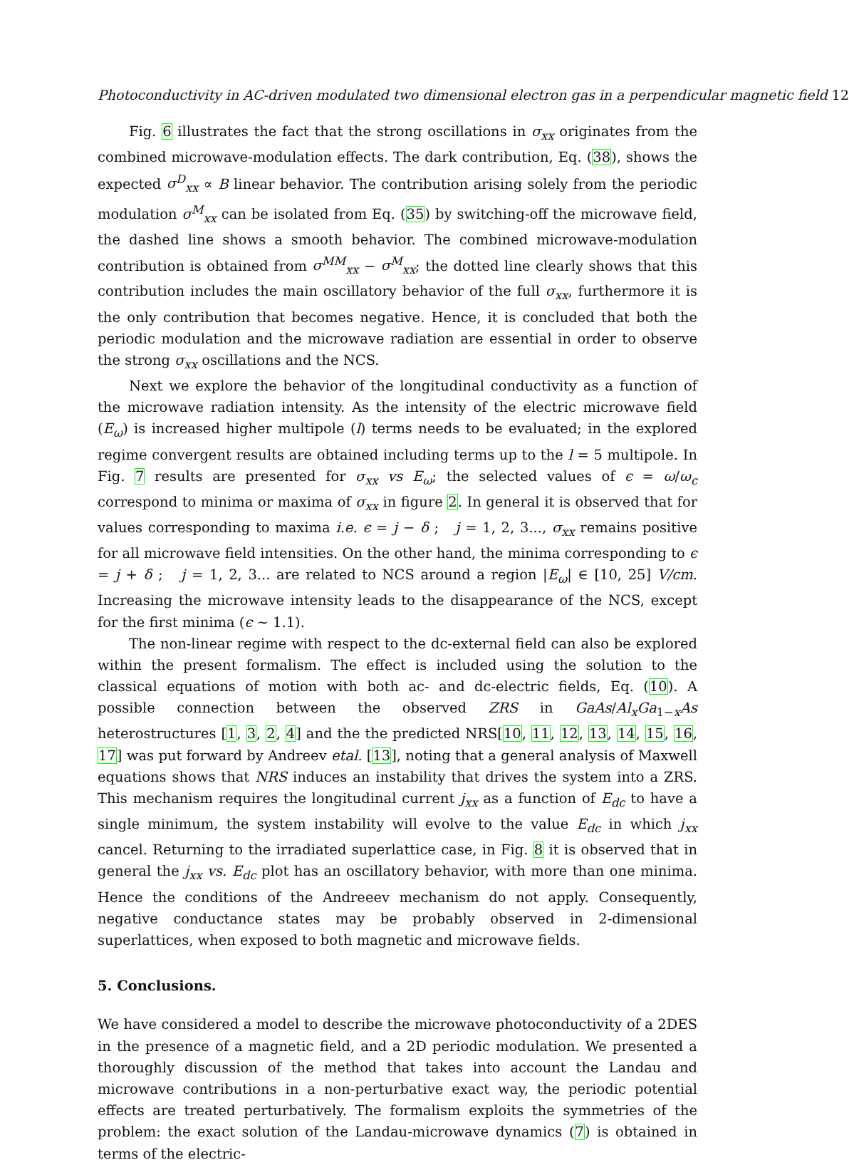Photoconductivity in AC-driven modulated two dimensional electron gas in a perpendicular magnetic field 12
Fig. 6 illustrates the fact that the strong oscillations in σ<sub>xx</sub> originates from the combined microwave-modulation effects. The dark contribution, Eq. (38), shows the expected σ<sup>D</sup><sub>xx</sub> ∝ B linear behavior. The contribution arising solely from the periodic modulation σ<sup>M</sup><sub>xx</sub> can be isolated from Eq. (35) by switching-off the microwave field, the dashed line shows a smooth behavior. The combined microwave-modulation contribution is obtained from σ<sup>MM</sup><sub>xx</sub> − σ<sup>M</sup><sub>xx</sub>; the dotted line clearly shows that this contribution includes the main oscillatory behavior of the full σ<sub>xx</sub>, furthermore it is the only contribution that becomes negative. Hence, it is concluded that both the periodic modulation and the microwave radiation are essential in order to observe the strong σ<sub>xx</sub> oscillations and the NCS.
Next we explore the behavior of the longitudinal conductivity as a function of the microwave radiation intensity. As the intensity of the electric microwave field (E<sub>ω</sub>) is increased higher multipole (l) terms needs to be evaluated; in the explored regime convergent results are obtained including terms up to the l = 5 multipole. In Fig. 7 results are presented for σ<sub>xx</sub> vs E<sub>ω</sub>; the selected values of ϵ = ω/ω<sub>c</sub> correspond to minima or maxima of σ<sub>xx</sub> in figure 2. In general it is observed that for values corresponding to maxima i.e. ϵ = j − δ ; j = 1, 2, 3..., σ<sub>xx</sub> remains positive for all microwave field intensities. On the other hand, the minima corresponding to ϵ = j + δ ; j = 1, 2, 3... are related to NCS around a region |E<sub>ω</sub>| ∈ [10, 25] V/cm. Increasing the microwave intensity leads to the disappearance of the NCS, except for the first minima (ϵ ∼ 1.1).
The non-linear regime with respect to the dc-external field can also be explored within the present formalism. The effect is included using the solution to the classical equations of motion with both ac- and dc-electric fields, Eq. (10). A possible connection between the observed ZRS in GaAs/Al<sub>x</sub>Ga<sub>1−x</sub>As heterostructures [1, 3, 2, 4] and the the predicted NRS[10, 11, 12, 13, 14, 15, 16, 17] was put forward by Andreev etal. [13], noting that a general analysis of Maxwell equations shows that NRS induces an instability that drives the system into a ZRS. This mechanism requires the longitudinal current j<sub>xx</sub> as a function of E<sub>dc</sub> to have a single minimum, the system instability will evolve to the value E<sub>dc</sub> in which j<sub>xx</sub> cancel. Returning to the irradiated superlattice case, in Fig. 8 it is observed that in general the j<sub>xx</sub> vs. E<sub>dc</sub> plot has an oscillatory behavior, with more than one minima. Hence the conditions of the Andreeev mechanism do not apply. Consequently, negative conductance states may be probably observed in 2-dimensional superlattices, when exposed to both magnetic and microwave fields.
5. Conclusions.
We have considered a model to describe the microwave photoconductivity of a 2DES in the presence of a magnetic field, and a 2D periodic modulation. We presented a thoroughly discussion of the method that takes into account the Landau and microwave contributions in a non-perturbative exact way, the periodic potential effects are treated perturbatively. The formalism exploits the symmetries of the problem: the exact solution of the Landau-microwave dynamics (7) is obtained in terms of the electric-